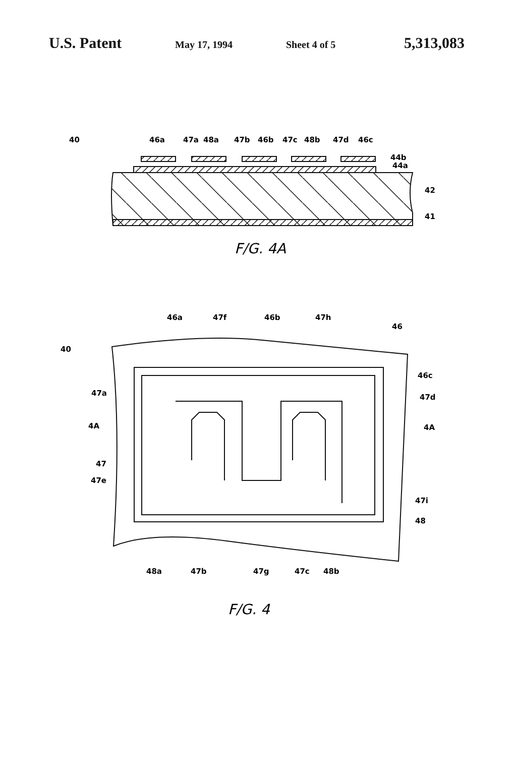U.S. Patent May 17, 1994 Sheet 4 of 5 5,313,083
40
46a
47a
48a
47b
46b
47c
48b
47d
46c
44b
44a
42
41
46a
47f
46b
47h
46
40
46c
47a
47d
4A
4A
47
47e
47i
48
48a
47b
47g
47c
48b
F/G. 4A
F/G. 4